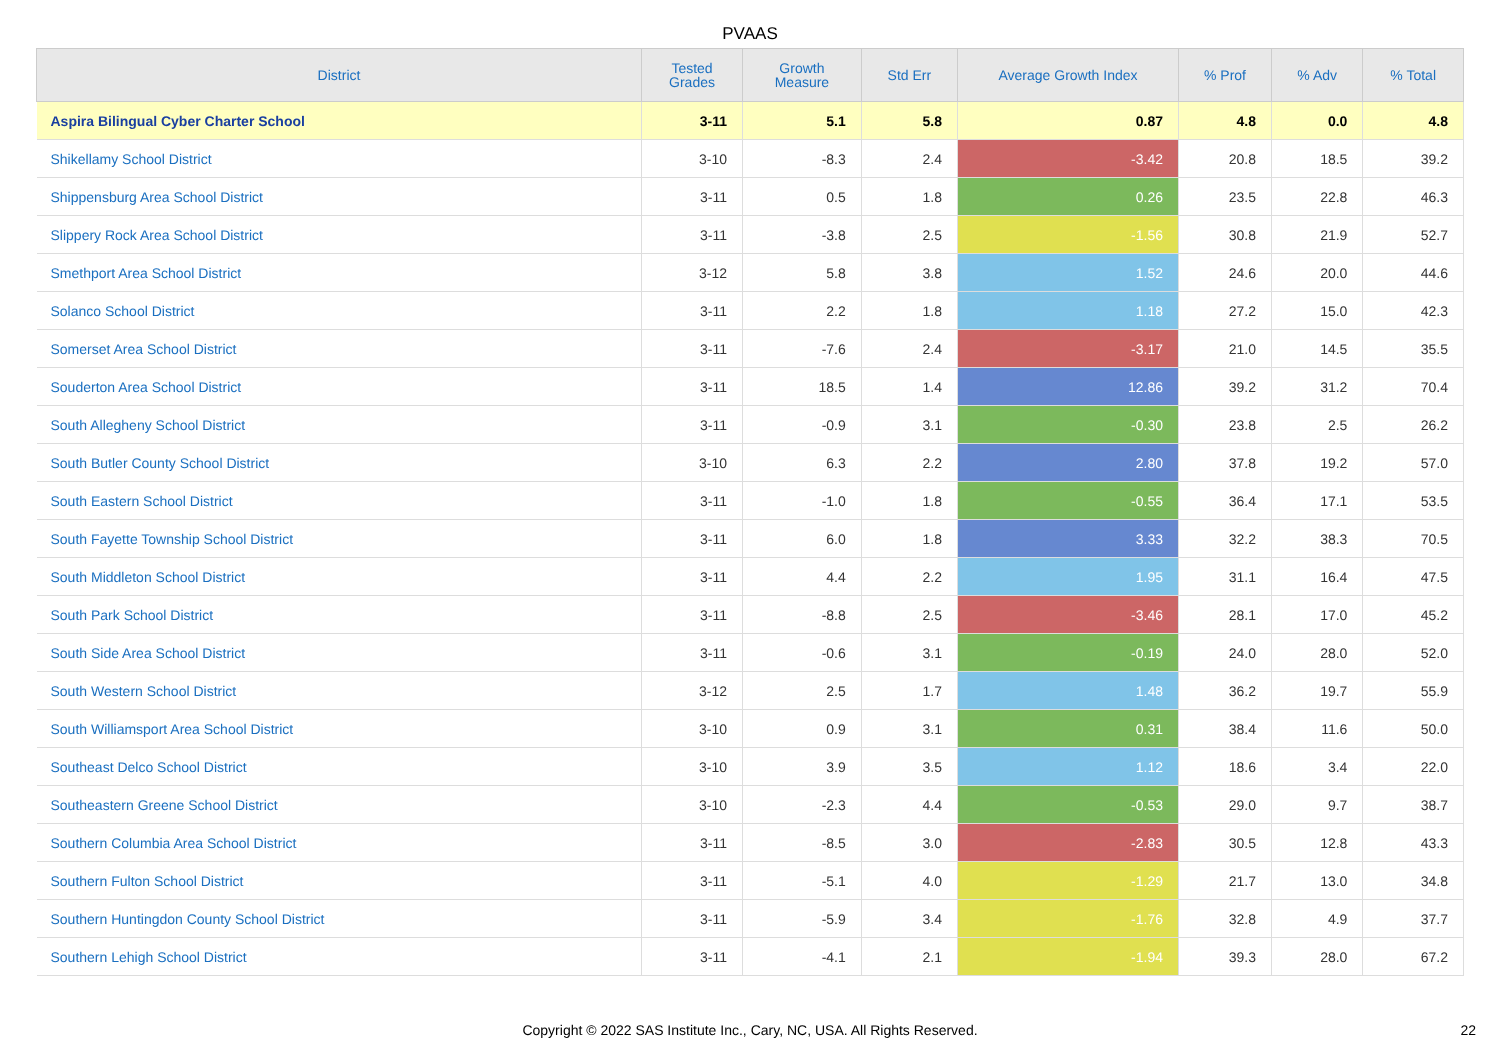PVAAS
| District | Tested Grades | Growth Measure | Std Err | Average Growth Index | % Prof | % Adv | % Total |
| --- | --- | --- | --- | --- | --- | --- | --- |
| Aspira Bilingual Cyber Charter School | 3-11 | 5.1 | 5.8 | 0.87 | 4.8 | 0.0 | 4.8 |
| Shikellamy School District | 3-10 | -8.3 | 2.4 | -3.42 | 20.8 | 18.5 | 39.2 |
| Shippensburg Area School District | 3-11 | 0.5 | 1.8 | 0.26 | 23.5 | 22.8 | 46.3 |
| Slippery Rock Area School District | 3-11 | -3.8 | 2.5 | -1.56 | 30.8 | 21.9 | 52.7 |
| Smethport Area School District | 3-12 | 5.8 | 3.8 | 1.52 | 24.6 | 20.0 | 44.6 |
| Solanco School District | 3-11 | 2.2 | 1.8 | 1.18 | 27.2 | 15.0 | 42.3 |
| Somerset Area School District | 3-11 | -7.6 | 2.4 | -3.17 | 21.0 | 14.5 | 35.5 |
| Souderton Area School District | 3-11 | 18.5 | 1.4 | 12.86 | 39.2 | 31.2 | 70.4 |
| South Allegheny School District | 3-11 | -0.9 | 3.1 | -0.30 | 23.8 | 2.5 | 26.2 |
| South Butler County School District | 3-10 | 6.3 | 2.2 | 2.80 | 37.8 | 19.2 | 57.0 |
| South Eastern School District | 3-11 | -1.0 | 1.8 | -0.55 | 36.4 | 17.1 | 53.5 |
| South Fayette Township School District | 3-11 | 6.0 | 1.8 | 3.33 | 32.2 | 38.3 | 70.5 |
| South Middleton School District | 3-11 | 4.4 | 2.2 | 1.95 | 31.1 | 16.4 | 47.5 |
| South Park School District | 3-11 | -8.8 | 2.5 | -3.46 | 28.1 | 17.0 | 45.2 |
| South Side Area School District | 3-11 | -0.6 | 3.1 | -0.19 | 24.0 | 28.0 | 52.0 |
| South Western School District | 3-12 | 2.5 | 1.7 | 1.48 | 36.2 | 19.7 | 55.9 |
| South Williamsport Area School District | 3-10 | 0.9 | 3.1 | 0.31 | 38.4 | 11.6 | 50.0 |
| Southeast Delco School District | 3-10 | 3.9 | 3.5 | 1.12 | 18.6 | 3.4 | 22.0 |
| Southeastern Greene School District | 3-10 | -2.3 | 4.4 | -0.53 | 29.0 | 9.7 | 38.7 |
| Southern Columbia Area School District | 3-11 | -8.5 | 3.0 | -2.83 | 30.5 | 12.8 | 43.3 |
| Southern Fulton School District | 3-11 | -5.1 | 4.0 | -1.29 | 21.7 | 13.0 | 34.8 |
| Southern Huntingdon County School District | 3-11 | -5.9 | 3.4 | -1.76 | 32.8 | 4.9 | 37.7 |
| Southern Lehigh School District | 3-11 | -4.1 | 2.1 | -1.94 | 39.3 | 28.0 | 67.2 |
Copyright © 2022 SAS Institute Inc., Cary, NC, USA. All Rights Reserved.
22